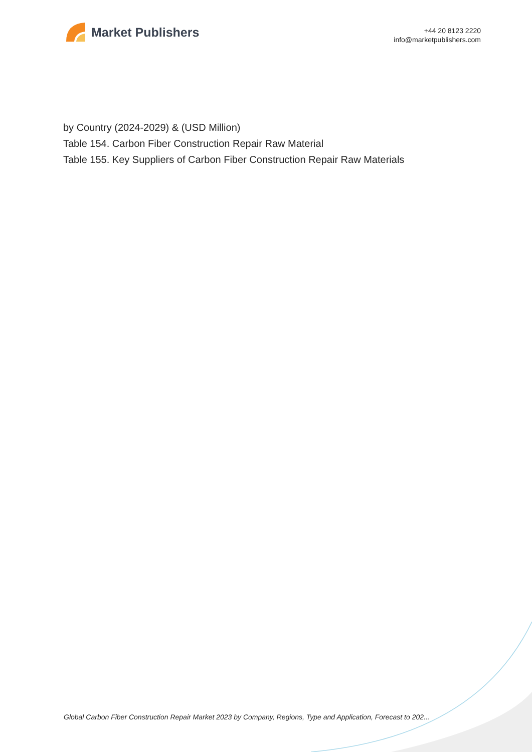Market Publishers
+44 20 8123 2220
info@marketpublishers.com
by Country (2024-2029) & (USD Million)
Table 154. Carbon Fiber Construction Repair Raw Material
Table 155. Key Suppliers of Carbon Fiber Construction Repair Raw Materials
Global Carbon Fiber Construction Repair Market 2023 by Company, Regions, Type and Application, Forecast to 202...